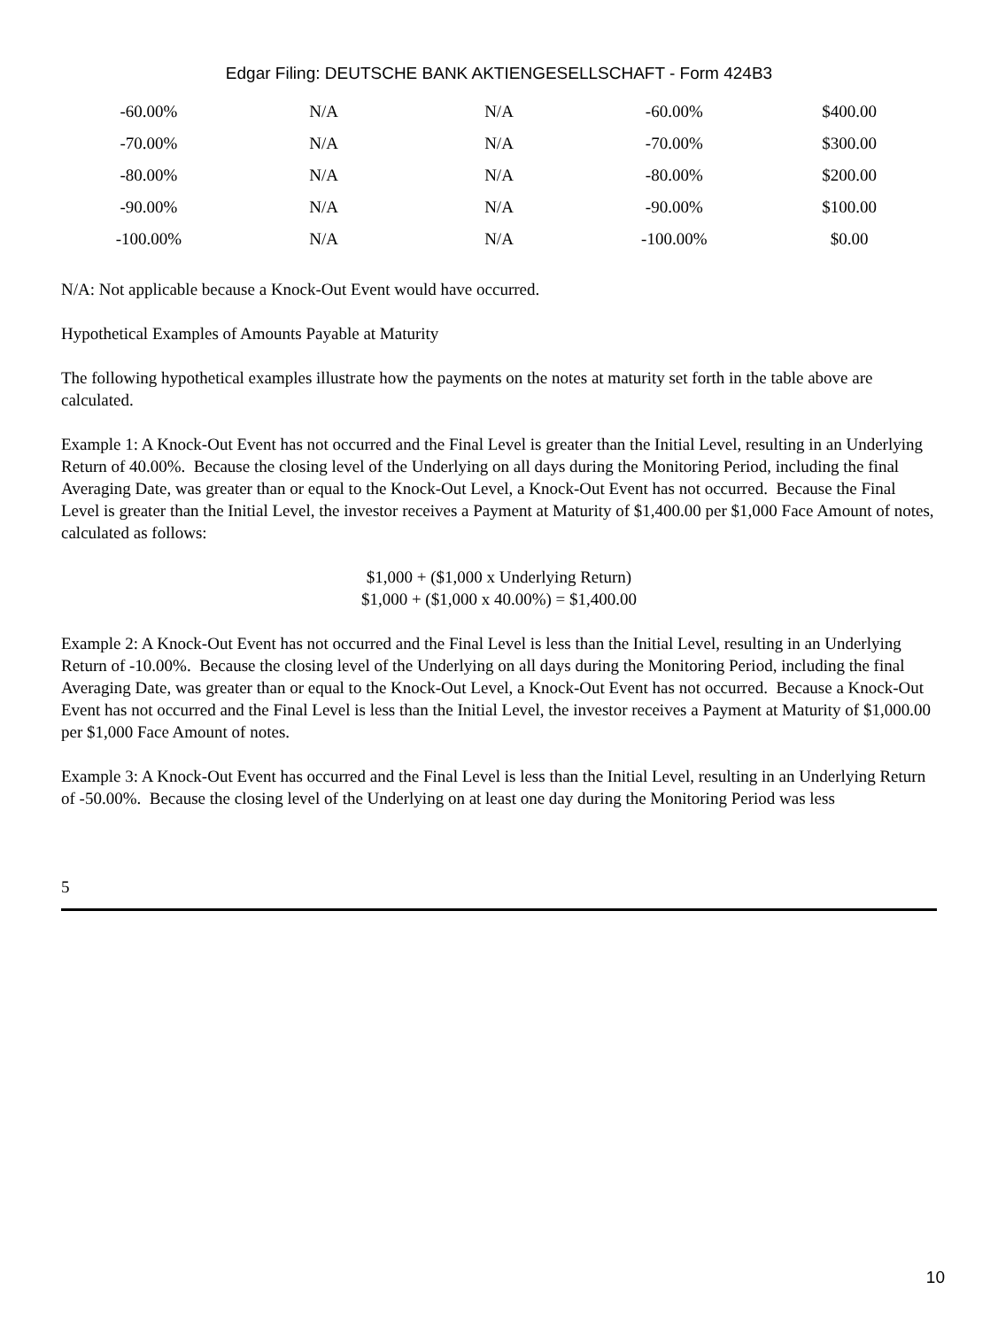Edgar Filing: DEUTSCHE BANK AKTIENGESELLSCHAFT - Form 424B3
| -60.00% | N/A | N/A | -60.00% | $400.00 |
| -70.00% | N/A | N/A | -70.00% | $300.00 |
| -80.00% | N/A | N/A | -80.00% | $200.00 |
| -90.00% | N/A | N/A | -90.00% | $100.00 |
| -100.00% | N/A | N/A | -100.00% | $0.00 |
N/A: Not applicable because a Knock-Out Event would have occurred.
Hypothetical Examples of Amounts Payable at Maturity
The following hypothetical examples illustrate how the payments on the notes at maturity set forth in the table above are calculated.
Example 1: A Knock-Out Event has not occurred and the Final Level is greater than the Initial Level, resulting in an Underlying Return of 40.00%. Because the closing level of the Underlying on all days during the Monitoring Period, including the final Averaging Date, was greater than or equal to the Knock-Out Level, a Knock-Out Event has not occurred. Because the Final Level is greater than the Initial Level, the investor receives a Payment at Maturity of $1,400.00 per $1,000 Face Amount of notes, calculated as follows:
$1,000 + ($1,000 x Underlying Return)
$1,000 + ($1,000 x 40.00%) = $1,400.00
Example 2: A Knock-Out Event has not occurred and the Final Level is less than the Initial Level, resulting in an Underlying Return of -10.00%. Because the closing level of the Underlying on all days during the Monitoring Period, including the final Averaging Date, was greater than or equal to the Knock-Out Level, a Knock-Out Event has not occurred. Because a Knock-Out Event has not occurred and the Final Level is less than the Initial Level, the investor receives a Payment at Maturity of $1,000.00 per $1,000 Face Amount of notes.
Example 3: A Knock-Out Event has occurred and the Final Level is less than the Initial Level, resulting in an Underlying Return of -50.00%. Because the closing level of the Underlying on at least one day during the Monitoring Period was less
5
10